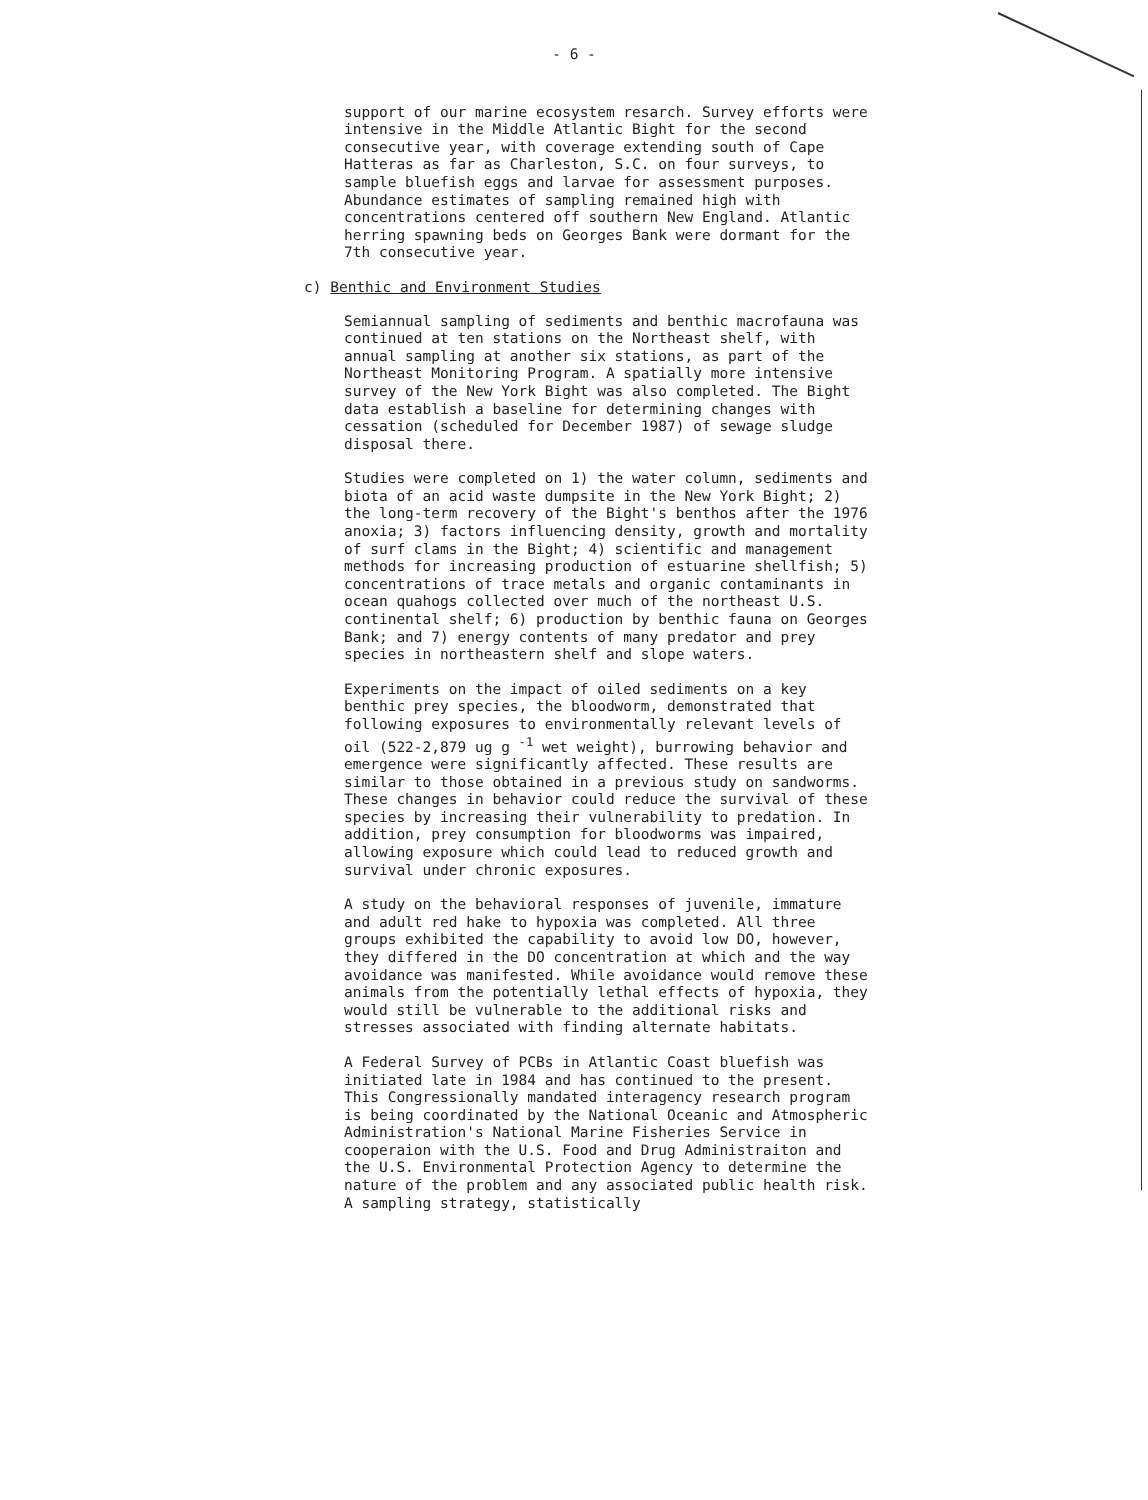- 6 -
support of our marine ecosystem resarch. Survey efforts were intensive in the Middle Atlantic Bight for the second consecutive year, with coverage extending south of Cape Hatteras as far as Charleston, S.C. on four surveys, to sample bluefish eggs and larvae for assessment purposes. Abundance estimates of sampling remained high with concentrations centered off southern New England. Atlantic herring spawning beds on Georges Bank were dormant for the 7th consecutive year.
c) Benthic and Environment Studies
Semiannual sampling of sediments and benthic macrofauna was continued at ten stations on the Northeast shelf, with annual sampling at another six stations, as part of the Northeast Monitoring Program. A spatially more intensive survey of the New York Bight was also completed. The Bight data establish a baseline for determining changes with cessation (scheduled for December 1987) of sewage sludge disposal there.
Studies were completed on 1) the water column, sediments and biota of an acid waste dumpsite in the New York Bight; 2) the long-term recovery of the Bight's benthos after the 1976 anoxia; 3) factors influencing density, growth and mortality of surf clams in the Bight; 4) scientific and management methods for increasing production of estuarine shellfish; 5) concentrations of trace metals and organic contaminants in ocean quahogs collected over much of the northeast U.S. continental shelf; 6) production by benthic fauna on Georges Bank; and 7) energy contents of many predator and prey species in northeastern shelf and slope waters.
Experiments on the impact of oiled sediments on a key benthic prey species, the bloodworm, demonstrated that following exposures to environmentally relevant levels of oil (522-2,879 ug g <sup>-1</sup> wet weight), burrowing behavior and emergence were significantly affected. These results are similar to those obtained in a previous study on sandworms. These changes in behavior could reduce the survival of these species by increasing their vulnerability to predation. In addition, prey consumption for bloodworms was impaired, allowing exposure which could lead to reduced growth and survival under chronic exposures.
A study on the behavioral responses of juvenile, immature and adult red hake to hypoxia was completed. All three groups exhibited the capability to avoid low DO, however, they differed in the DO concentration at which and the way avoidance was manifested. While avoidance would remove these animals from the potentially lethal effects of hypoxia, they would still be vulnerable to the additional risks and stresses associated with finding alternate habitats.
A Federal Survey of PCBs in Atlantic Coast bluefish was initiated late in 1984 and has continued to the present. This Congressionally mandated interagency research program is being coordinated by the National Oceanic and Atmospheric Administration's National Marine Fisheries Service in cooperaion with the U.S. Food and Drug Administraiton and the U.S. Environmental Protection Agency to determine the nature of the problem and any associated public health risk. A sampling strategy, statistically